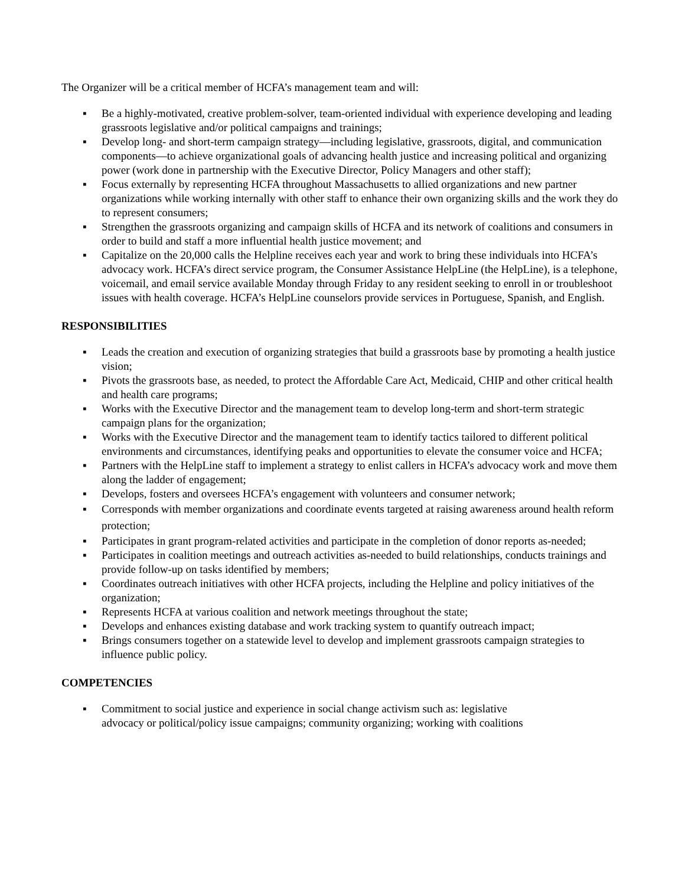The Organizer will be a critical member of HCFA’s management team and will:
▪ Be a highly-motivated, creative problem-solver, team-oriented individual with experience developing and leading grassroots legislative and/or political campaigns and trainings;
▪ Develop long- and short-term campaign strategy—including legislative, grassroots, digital, and communication components—to achieve organizational goals of advancing health justice and increasing political and organizing power (work done in partnership with the Executive Director, Policy Managers and other staff);
▪ Focus externally by representing HCFA throughout Massachusetts to allied organizations and new partner organizations while working internally with other staff to enhance their own organizing skills and the work they do to represent consumers;
▪ Strengthen the grassroots organizing and campaign skills of HCFA and its network of coalitions and consumers in order to build and staff a more influential health justice movement; and
▪ Capitalize on the 20,000 calls the Helpline receives each year and work to bring these individuals into HCFA’s advocacy work. HCFA’s direct service program, the Consumer Assistance HelpLine (the HelpLine), is a telephone, voicemail, and email service available Monday through Friday to any resident seeking to enroll in or troubleshoot issues with health coverage. HCFA’s HelpLine counselors provide services in Portuguese, Spanish, and English.
RESPONSIBILITIES
▪ Leads the creation and execution of organizing strategies that build a grassroots base by promoting a health justice vision;
▪ Pivots the grassroots base, as needed, to protect the Affordable Care Act, Medicaid, CHIP and other critical health and health care programs;
▪ Works with the Executive Director and the management team to develop long-term and short-term strategic campaign plans for the organization;
▪ Works with the Executive Director and the management team to identify tactics tailored to different political environments and circumstances, identifying peaks and opportunities to elevate the consumer voice and HCFA;
▪ Partners with the HelpLine staff to implement a strategy to enlist callers in HCFA’s advocacy work and move them along the ladder of engagement;
▪ Develops, fosters and oversees HCFA’s engagement with volunteers and consumer network;
▪ Corresponds with member organizations and coordinate events targeted at raising awareness around health reform protection;
▪ Participates in grant program-related activities and participate in the completion of donor reports as-needed;
▪ Participates in coalition meetings and outreach activities as-needed to build relationships, conducts trainings and provide follow-up on tasks identified by members;
▪ Coordinates outreach initiatives with other HCFA projects, including the Helpline and policy initiatives of the organization;
▪ Represents HCFA at various coalition and network meetings throughout the state;
▪ Develops and enhances existing database and work tracking system to quantify outreach impact;
▪ Brings consumers together on a statewide level to develop and implement grassroots campaign strategies to influence public policy.
COMPETENCIES
▪ Commitment to social justice and experience in social change activism such as: legislative
advocacy or political/policy issue campaigns; community organizing; working with coalitions